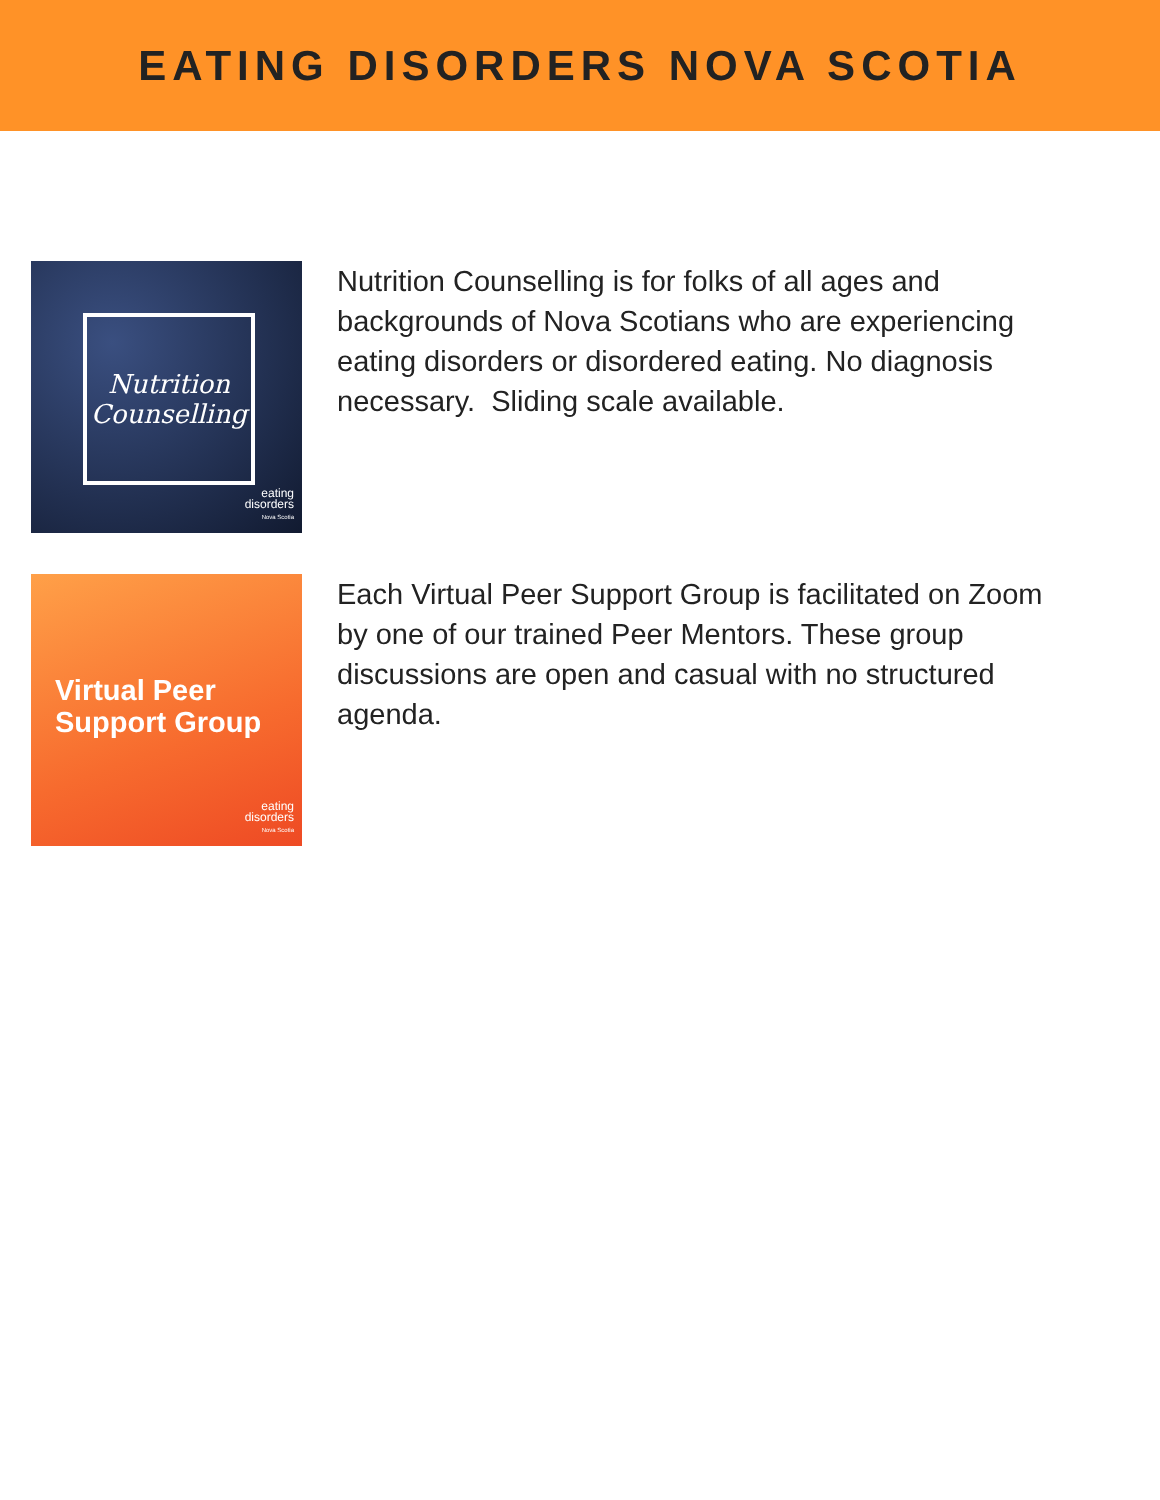EATING DISORDERS NOVA SCOTIA
Nutrition
Counselling
eating
disorders
Nova Scotia
Nutrition Counselling is for folks of all ages and backgrounds of Nova Scotians who are experiencing eating disorders or disordered eating. No diagnosis necessary. Sliding scale available.
Virtual Peer
Support Group
eating
disorders
Nova Scotia
Each Virtual Peer Support Group is facilitated on Zoom by one of our trained Peer Mentors. These group discussions are open and casual with no structured agenda.